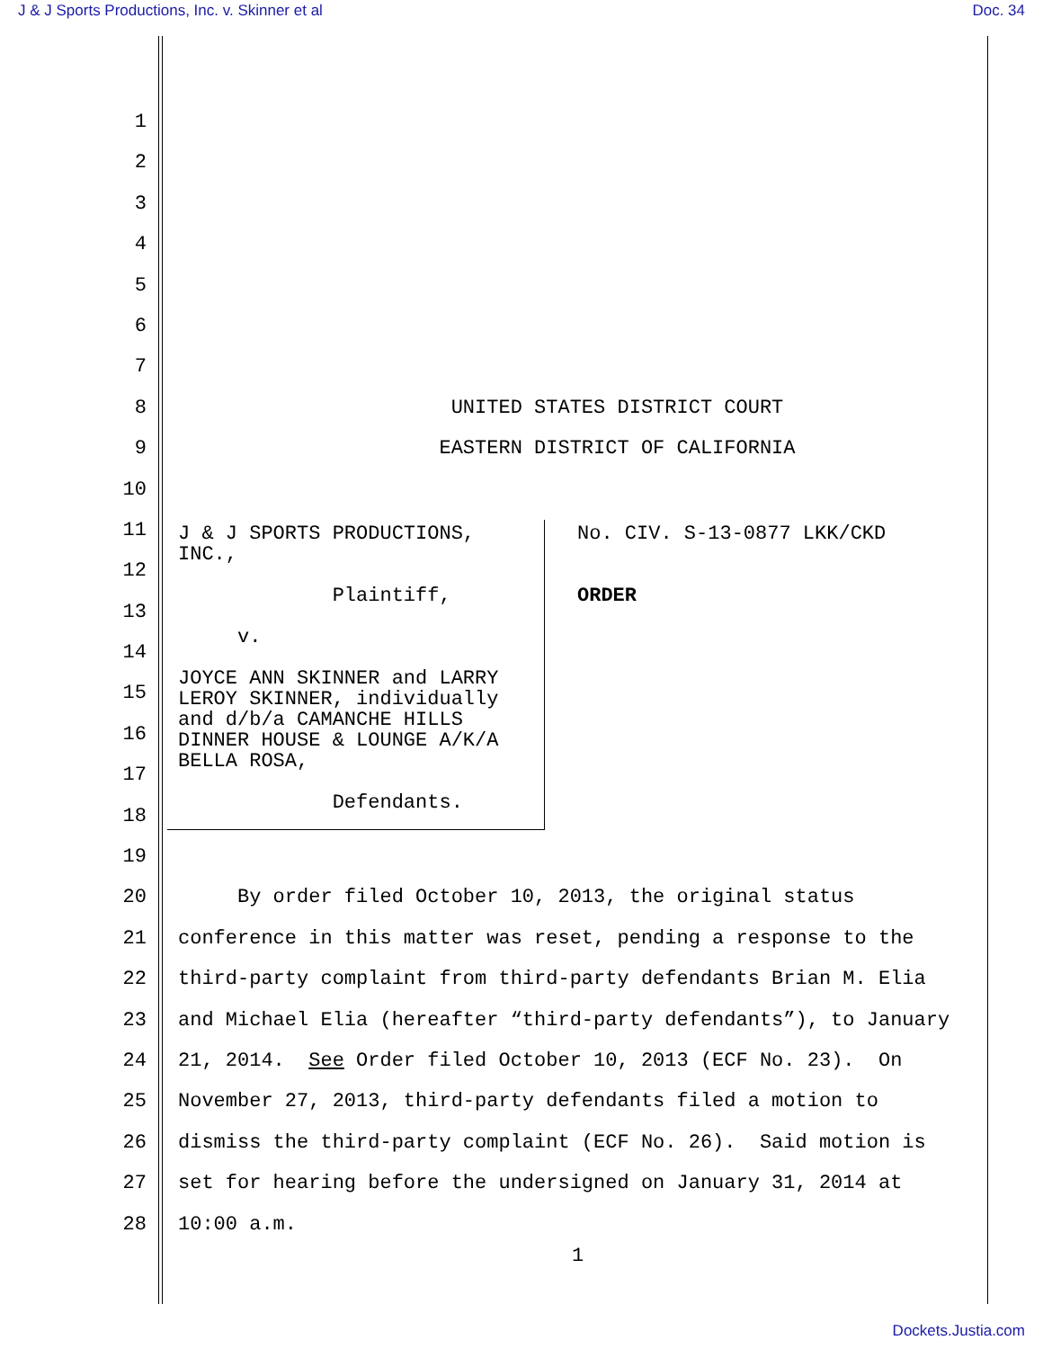J & J Sports Productions, Inc. v. Skinner et al Doc. 34
1
2
3
4
5
6
7
8 UNITED STATES DISTRICT COURT
9 EASTERN DISTRICT OF CALIFORNIA
10
11
12
13
14
15
16
17
18
19
20 By order filed October 10, 2013, the original status
21 conference in this matter was reset, pending a response to the
22 third-party complaint from third-party defendants Brian M. Elia
23 and Michael Elia (hereafter “third-party defendants”), to January
24 21, 2014. See Order filed October 10, 2013 (ECF No. 23). On
25 November 27, 2013, third-party defendants filed a motion to
26 dismiss the third-party complaint (ECF No. 26). Said motion is
27 set for hearing before the undersigned on January 31, 2014 at
28 10:00 a.m.
1
J & J SPORTS PRODUCTIONS,
INC.,
Plaintiff,
v.
JOYCE ANN SKINNER and LARRY
LEROY SKINNER, individually
and d/b/a CAMANCHE HILLS
DINNER HOUSE & LOUNGE A/K/A
BELLA ROSA,
Defendants.
No. CIV. S-13-0877 LKK/CKD
ORDER
Dockets.Justia.com